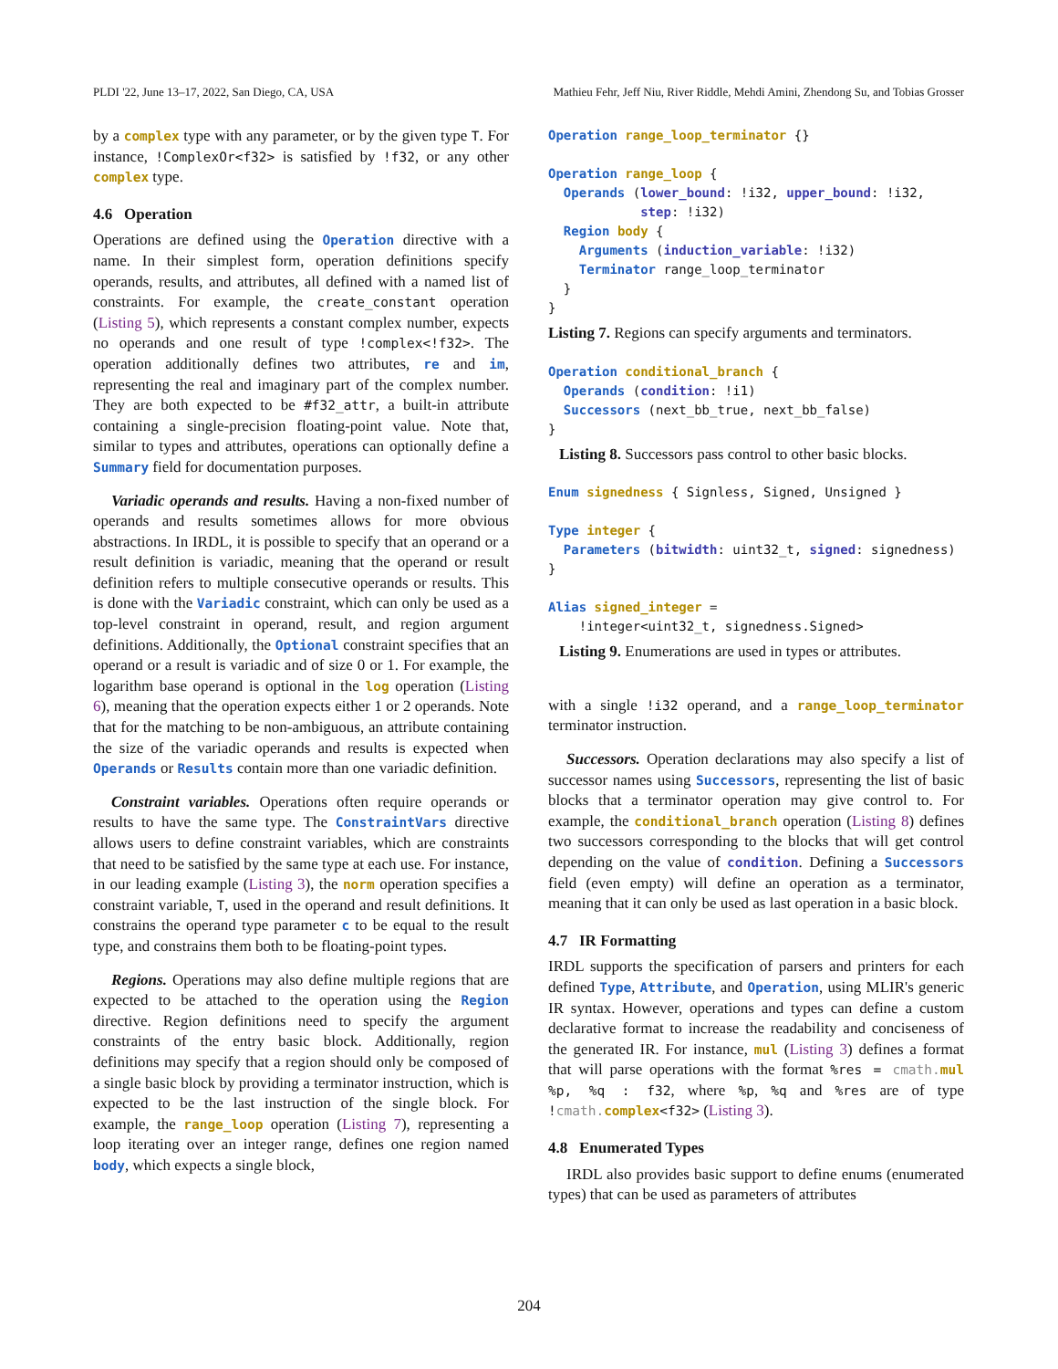PLDI '22, June 13–17, 2022, San Diego, CA, USA Mathieu Fehr, Jeff Niu, River Riddle, Mehdi Amini, Zhendong Su, and Tobias Grosser
by a complex type with any parameter, or by the given type T. For instance, !ComplexOr<f32> is satisfied by !f32, or any other complex type.
4.6 Operation
Operations are defined using the Operation directive with a name. In their simplest form, operation definitions specify operands, results, and attributes, all defined with a named list of constraints. For example, the create_constant operation (Listing 5), which represents a constant complex number, expects no operands and one result of type !complex<!f32>. The operation additionally defines two attributes, re and im, representing the real and imaginary part of the complex number. They are both expected to be #f32_attr, a built-in attribute containing a single-precision floating-point value. Note that, similar to types and attributes, operations can optionally define a Summary field for documentation purposes.
Variadic operands and results. Having a non-fixed number of operands and results sometimes allows for more obvious abstractions. In IRDL, it is possible to specify that an operand or a result definition is variadic, meaning that the operand or result definition refers to multiple consecutive operands or results. This is done with the Variadic constraint, which can only be used as a top-level constraint in operand, result, and region argument definitions. Additionally, the Optional constraint specifies that an operand or a result is variadic and of size 0 or 1. For example, the logarithm base operand is optional in the log operation (Listing 6), meaning that the operation expects either 1 or 2 operands. Note that for the matching to be non-ambiguous, an attribute containing the size of the variadic operands and results is expected when Operands or Results contain more than one variadic definition.
Constraint variables. Operations often require operands or results to have the same type. The ConstraintVars directive allows users to define constraint variables, which are constraints that need to be satisfied by the same type at each use. For instance, in our leading example (Listing 3), the norm operation specifies a constraint variable, T, used in the operand and result definitions. It constrains the operand type parameter c to be equal to the result type, and constrains them both to be floating-point types.
Regions. Operations may also define multiple regions that are expected to be attached to the operation using the Region directive. Region definitions need to specify the argument constraints of the entry basic block. Additionally, region definitions may specify that a region should only be composed of a single basic block by providing a terminator instruction, which is expected to be the last instruction of the single block. For example, the range_loop operation (Listing 7), representing a loop iterating over an integer range, defines one region named body, which expects a single block,
Operation range_loop_terminator {}

Operation range_loop {
  Operands (lower_bound: !i32, upper_bound: !i32,
            step: !i32)
  Region body {
    Arguments (induction_variable: !i32)
    Terminator range_loop_terminator
  }
}
Listing 7. Regions can specify arguments and terminators.
Operation conditional_branch {
  Operands (condition: !i1)
  Successors (next_bb_true, next_bb_false)
}
Listing 8. Successors pass control to other basic blocks.
Enum signedness { Signless, Signed, Unsigned }

Type integer {
  Parameters (bitwidth: uint32_t, signed: signedness)
}

Alias signed_integer =
    !integer<uint32_t, signedness.Signed>
Listing 9. Enumerations are used in types or attributes.
with a single !i32 operand, and a range_loop_terminator terminator instruction.
Successors. Operation declarations may also specify a list of successor names using Successors, representing the list of basic blocks that a terminator operation may give control to. For example, the conditional_branch operation (Listing 8) defines two successors corresponding to the blocks that will get control depending on the value of condition. Defining a Successors field (even empty) will define an operation as a terminator, meaning that it can only be used as last operation in a basic block.
4.7 IR Formatting
IRDL supports the specification of parsers and printers for each defined Type, Attribute, and Operation, using MLIR's generic IR syntax. However, operations and types can define a custom declarative format to increase the readability and conciseness of the generated IR. For instance, mul (Listing 3) defines a format that will parse operations with the format %res = cmath. mul %p, %q : f32, where %p, %q and %res are of type !cmath. complex<f32> (Listing 3).
4.8 Enumerated Types
IRDL also provides basic support to define enums (enumerated types) that can be used as parameters of attributes
204